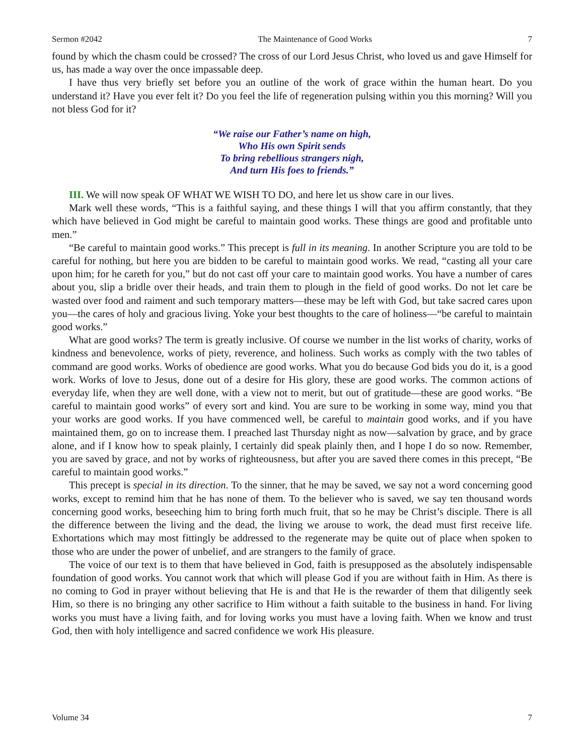Sermon #2042 The Maintenance of Good Works 7
found by which the chasm could be crossed? The cross of our Lord Jesus Christ, who loved us and gave Himself for us, has made a way over the once impassable deep.
I have thus very briefly set before you an outline of the work of grace within the human heart. Do you understand it? Have you ever felt it? Do you feel the life of regeneration pulsing within you this morning? Will you not bless God for it?
“We raise our Father’s name on high,
Who His own Spirit sends
To bring rebellious strangers nigh,
And turn His foes to friends.”
III. We will now speak OF WHAT WE WISH TO DO, and here let us show care in our lives.
Mark well these words, “This is a faithful saying, and these things I will that you affirm constantly, that they which have believed in God might be careful to maintain good works. These things are good and profitable unto men.”
“Be careful to maintain good works.” This precept is full in its meaning. In another Scripture you are told to be careful for nothing, but here you are bidden to be careful to maintain good works. We read, “casting all your care upon him; for he careth for you,” but do not cast off your care to maintain good works. You have a number of cares about you, slip a bridle over their heads, and train them to plough in the field of good works. Do not let care be wasted over food and raiment and such temporary matters—these may be left with God, but take sacred cares upon you—the cares of holy and gracious living. Yoke your best thoughts to the care of holiness—“be careful to maintain good works.”
What are good works? The term is greatly inclusive. Of course we number in the list works of charity, works of kindness and benevolence, works of piety, reverence, and holiness. Such works as comply with the two tables of command are good works. Works of obedience are good works. What you do because God bids you do it, is a good work. Works of love to Jesus, done out of a desire for His glory, these are good works. The common actions of everyday life, when they are well done, with a view not to merit, but out of gratitude—these are good works. “Be careful to maintain good works” of every sort and kind. You are sure to be working in some way, mind you that your works are good works. If you have commenced well, be careful to maintain good works, and if you have maintained them, go on to increase them. I preached last Thursday night as now—salvation by grace, and by grace alone, and if I know how to speak plainly, I certainly did speak plainly then, and I hope I do so now. Remember, you are saved by grace, and not by works of righteousness, but after you are saved there comes in this precept, “Be careful to maintain good works.”
This precept is special in its direction. To the sinner, that he may be saved, we say not a word concerning good works, except to remind him that he has none of them. To the believer who is saved, we say ten thousand words concerning good works, beseeching him to bring forth much fruit, that so he may be Christ’s disciple. There is all the difference between the living and the dead, the living we arouse to work, the dead must first receive life. Exhortations which may most fittingly be addressed to the regenerate may be quite out of place when spoken to those who are under the power of unbelief, and are strangers to the family of grace.
The voice of our text is to them that have believed in God, faith is presupposed as the absolutely indispensable foundation of good works. You cannot work that which will please God if you are without faith in Him. As there is no coming to God in prayer without believing that He is and that He is the rewarder of them that diligently seek Him, so there is no bringing any other sacrifice to Him without a faith suitable to the business in hand. For living works you must have a living faith, and for loving works you must have a loving faith. When we know and trust God, then with holy intelligence and sacred confidence we work His pleasure.
Volume 34 7